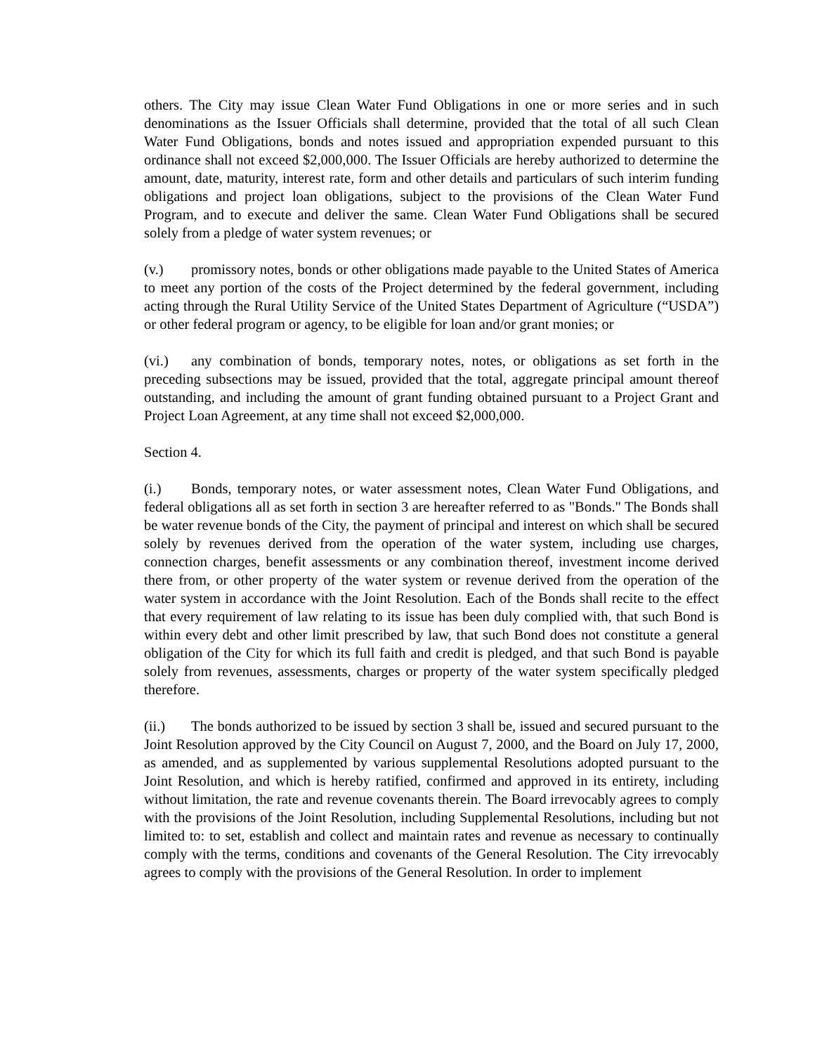others. The City may issue Clean Water Fund Obligations in one or more series and in such denominations as the Issuer Officials shall determine, provided that the total of all such Clean Water Fund Obligations, bonds and notes issued and appropriation expended pursuant to this ordinance shall not exceed $2,000,000. The Issuer Officials are hereby authorized to determine the amount, date, maturity, interest rate, form and other details and particulars of such interim funding obligations and project loan obligations, subject to the provisions of the Clean Water Fund Program, and to execute and deliver the same. Clean Water Fund Obligations shall be secured solely from a pledge of water system revenues; or
(v.) promissory notes, bonds or other obligations made payable to the United States of America to meet any portion of the costs of the Project determined by the federal government, including acting through the Rural Utility Service of the United States Department of Agriculture (“USDA”) or other federal program or agency, to be eligible for loan and/or grant monies; or
(vi.) any combination of bonds, temporary notes, notes, or obligations as set forth in the preceding subsections may be issued, provided that the total, aggregate principal amount thereof outstanding, and including the amount of grant funding obtained pursuant to a Project Grant and Project Loan Agreement, at any time shall not exceed $2,000,000.
Section 4.
(i.) Bonds, temporary notes, or water assessment notes, Clean Water Fund Obligations, and federal obligations all as set forth in section 3 are hereafter referred to as "Bonds." The Bonds shall be water revenue bonds of the City, the payment of principal and interest on which shall be secured solely by revenues derived from the operation of the water system, including use charges, connection charges, benefit assessments or any combination thereof, investment income derived there from, or other property of the water system or revenue derived from the operation of the water system in accordance with the Joint Resolution. Each of the Bonds shall recite to the effect that every requirement of law relating to its issue has been duly complied with, that such Bond is within every debt and other limit prescribed by law, that such Bond does not constitute a general obligation of the City for which its full faith and credit is pledged, and that such Bond is payable solely from revenues, assessments, charges or property of the water system specifically pledged therefore.
(ii.) The bonds authorized to be issued by section 3 shall be, issued and secured pursuant to the Joint Resolution approved by the City Council on August 7, 2000, and the Board on July 17, 2000, as amended, and as supplemented by various supplemental Resolutions adopted pursuant to the Joint Resolution, and which is hereby ratified, confirmed and approved in its entirety, including without limitation, the rate and revenue covenants therein. The Board irrevocably agrees to comply with the provisions of the Joint Resolution, including Supplemental Resolutions, including but not limited to: to set, establish and collect and maintain rates and revenue as necessary to continually comply with the terms, conditions and covenants of the General Resolution. The City irrevocably agrees to comply with the provisions of the General Resolution. In order to implement